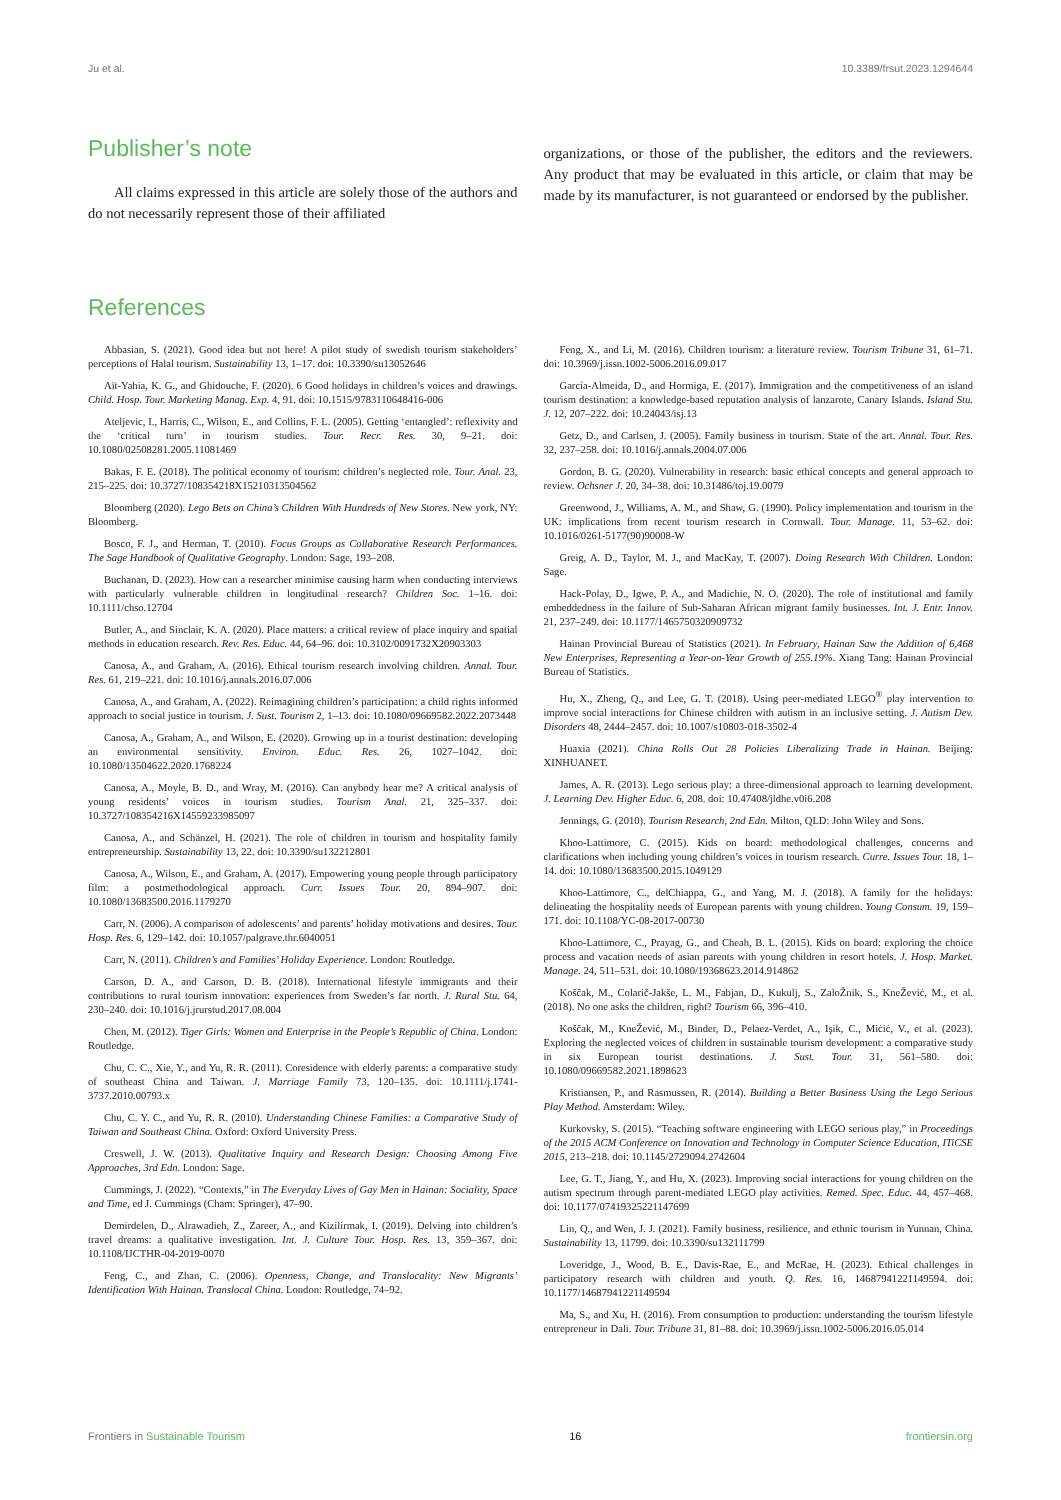Ju et al. 10.3389/frsut.2023.1294644
Publisher’s note
All claims expressed in this article are solely those of the authors and do not necessarily represent those of their affiliated
organizations, or those of the publisher, the editors and the reviewers. Any product that may be evaluated in this article, or claim that may be made by its manufacturer, is not guaranteed or endorsed by the publisher.
References
Abbasian, S. (2021). Good idea but not here! A pilot study of swedish tourism stakeholders’ perceptions of Halal tourism. Sustainability 13, 1–17. doi: 10.3390/su13052646
Aït-Yahia, K. G., and Ghidouche, F. (2020). 6 Good holidays in children’s voices and drawings. Child. Hosp. Tour. Marketing Manag. Exp. 4, 91. doi: 10.1515/9783110648416-006
Ateljevic, I., Harris, C., Wilson, E., and Collins, F. L. (2005). Getting ‘entangled’: reflexivity and the ‘critical turn’ in tourism studies. Tour. Recr. Res. 30, 9–21. doi: 10.1080/02508281.2005.11081469
Bakas, F. E. (2018). The political economy of tourism: children’s neglected role. Tour. Anal. 23, 215–225. doi: 10.3727/108354218X15210313504562
Bloomberg (2020). Lego Bets on China’s Children With Hundreds of New Stores. New york, NY: Bloomberg.
Bosco, F. J., and Herman, T. (2010). Focus Groups as Collaborative Research Performances. The Sage Handbook of Qualitative Geography. London: Sage, 193–208.
Buchanan, D. (2023). How can a researcher minimise causing harm when conducting interviews with particularly vulnerable children in longitudinal research? Children Soc. 1–16. doi: 10.1111/chso.12704
Butler, A., and Sinclair, K. A. (2020). Place matters: a critical review of place inquiry and spatial methods in education research. Rev. Res. Educ. 44, 64–96. doi: 10.3102/0091732X20903303
Canosa, A., and Graham, A. (2016). Ethical tourism research involving children. Annal. Tour. Res. 61, 219–221. doi: 10.1016/j.annals.2016.07.006
Canosa, A., and Graham, A. (2022). Reimagining children’s participation: a child rights informed approach to social justice in tourism. J. Sust. Tourism 2, 1–13. doi: 10.1080/09669582.2022.2073448
Canosa, A., Graham, A., and Wilson, E. (2020). Growing up in a tourist destination: developing an environmental sensitivity. Environ. Educ. Res. 26, 1027–1042. doi: 10.1080/13504622.2020.1768224
Canosa, A., Moyle, B. D., and Wray, M. (2016). Can anybody hear me? A critical analysis of young residents’ voices in tourism studies. Tourism Anal. 21, 325–337. doi: 10.3727/108354216X14559233985097
Canosa, A., and Schänzel, H. (2021). The role of children in tourism and hospitality family entrepreneurship. Sustainability 13, 22. doi: 10.3390/su132212801
Canosa, A., Wilson, E., and Graham, A. (2017). Empowering young people through participatory film: a postmethodological approach. Curr. Issues Tour. 20, 894–907. doi: 10.1080/13683500.2016.1179270
Carr, N. (2006). A comparison of adolescents’ and parents’ holiday motivations and desires. Tour. Hosp. Res. 6, 129–142. doi: 10.1057/palgrave.thr.6040051
Carr, N. (2011). Children’s and Families’ Holiday Experience. London: Routledge.
Carson, D. A., and Carson, D. B. (2018). International lifestyle immigrants and their contributions to rural tourism innovation: experiences from Sweden’s far north. J. Rural Stu. 64, 230–240. doi: 10.1016/j.jrurstud.2017.08.004
Chen, M. (2012). Tiger Girls: Women and Enterprise in the People’s Republic of China. London: Routledge.
Chu, C. C., Xie, Y., and Yu, R. R. (2011). Coresidence with elderly parents: a comparative study of southeast China and Taiwan. J. Marriage Family 73, 120–135. doi: 10.1111/j.1741-3737.2010.00793.x
Chu, C. Y. C., and Yu, R. R. (2010). Understanding Chinese Families: a Comparative Study of Taiwan and Southeast China. Oxford: Oxford University Press.
Creswell, J. W. (2013). Qualitative Inquiry and Research Design: Choosing Among Five Approaches, 3rd Edn. London: Sage.
Cummings, J. (2022). “Contexts,” in The Everyday Lives of Gay Men in Hainan: Sociality, Space and Time, ed J. Cummings (Cham: Springer), 47–90.
Demirdelen, D., Alrawadieh, Z., Zareer, A., and Kizilirmak, I. (2019). Delving into children’s travel dreams: a qualitative investigation. Int. J. Culture Tour. Hosp. Res. 13, 359–367. doi: 10.1108/IJCTHR-04-2019-0070
Feng, C., and Zhan, C. (2006). Openness, Change, and Translocality: New Migrants’ Identification With Hainan. Translocal China. London: Routledge, 74–92.
Feng, X., and Li, M. (2016). Children tourism: a literature review. Tourism Tribune 31, 61–71. doi: 10.3969/j.issn.1002-5006.2016.09.017
García-Almeida, D., and Hormiga, E. (2017). Immigration and the competitiveness of an island tourism destination: a knowledge-based reputation analysis of lanzarote, Canary Islands. Island Stu. J. 12, 207–222. doi: 10.24043/isj.13
Getz, D., and Carlsen, J. (2005). Family business in tourism. State of the art. Annal. Tour. Res. 32, 237–258. doi: 10.1016/j.annals.2004.07.006
Gordon, B. G. (2020). Vulnerability in research: basic ethical concepts and general approach to review. Ochsner J. 20, 34–38. doi: 10.31486/toj.19.0079
Greenwood, J., Williams, A. M., and Shaw, G. (1990). Policy implementation and tourism in the UK: implications from recent tourism research in Cornwall. Tour. Manage. 11, 53–62. doi: 10.1016/0261-5177(90)90008-W
Greig, A. D., Taylor, M. J., and MacKay, T. (2007). Doing Research With Children. London: Sage.
Hack-Polay, D., Igwe, P. A., and Madichie, N. O. (2020). The role of institutional and family embeddedness in the failure of Sub-Saharan African migrant family businesses. Int. J. Entr. Innov. 21, 237–249. doi: 10.1177/1465750320909732
Hainan Provincial Bureau of Statistics (2021). In February, Hainan Saw the Addition of 6,468 New Enterprises, Representing a Year-on-Year Growth of 255.19%. Xiang Tang: Hainan Provincial Bureau of Statistics.
Hu, X., Zheng, Q., and Lee, G. T. (2018). Using peer-mediated LEGO<sup>®</sup> play intervention to improve social interactions for Chinese children with autism in an inclusive setting. J. Autism Dev. Disorders 48, 2444–2457. doi: 10.1007/s10803-018-3502-4
Huaxia (2021). China Rolls Out 28 Policies Liberalizing Trade in Hainan. Beijing: XINHUANET.
James, A. R. (2013). Lego serious play: a three-dimensional approach to learning development. J. Learning Dev. Higher Educ. 6, 208. doi: 10.47408/jldhe.v0i6.208
Jennings, G. (2010). Tourism Research, 2nd Edn. Milton, QLD: John Wiley and Sons.
Khoo-Lattimore, C. (2015). Kids on board: methodological challenges, concerns and clarifications when including young children’s voices in tourism research. Curre. Issues Tour. 18, 1–14. doi: 10.1080/13683500.2015.1049129
Khoo-Lattimore, C., delChiappa, G., and Yang, M. J. (2018). A family for the holidays: delineating the hospitality needs of European parents with young children. Young Consum. 19, 159–171. doi: 10.1108/YC-08-2017-00730
Khoo-Lattimore, C., Prayag, G., and Cheah, B. L. (2015). Kids on board: exploring the choice process and vacation needs of asian parents with young children in resort hotels. J. Hosp. Market. Manage. 24, 511–531. doi: 10.1080/19368623.2014.914862
Koščak, M., Colarič-Jakše, L. M., Fabjan, D., Kukulj, S., ZaloŽnik, S., KneŽević, M., et al. (2018). No one asks the children, right? Tourism 66, 396–410.
Koščak, M., KneŽević, M., Binder, D., Pelaez-Verdet, A., Işik, C., Mićić, V., et al. (2023). Exploring the neglected voices of children in sustainable tourism development: a comparative study in six European tourist destinations. J. Sust. Tour. 31, 561–580. doi: 10.1080/09669582.2021.1898623
Kristiansen, P., and Rasmussen, R. (2014). Building a Better Business Using the Lego Serious Play Method. Amsterdam: Wiley.
Kurkovsky, S. (2015). “Teaching software engineering with LEGO serious play,” in Proceedings of the 2015 ACM Conference on Innovation and Technology in Computer Science Education, ITiCSE 2015, 213–218. doi: 10.1145/2729094.2742604
Lee, G. T., Jiang, Y., and Hu, X. (2023). Improving social interactions for young children on the autism spectrum through parent-mediated LEGO play activities. Remed. Spec. Educ. 44, 457–468. doi: 10.1177/07419325221147699
Lin, Q., and Wen, J. J. (2021). Family business, resilience, and ethnic tourism in Yunnan, China. Sustainability 13, 11799. doi: 10.3390/su132111799
Loveridge, J., Wood, B. E., Davis-Rae, E., and McRae, H. (2023). Ethical challenges in participatory research with children and youth. Q. Res. 16, 14687941221149594. doi: 10.1177/14687941221149594
Ma, S., and Xu, H. (2016). From consumption to production: understanding the tourism lifestyle entrepreneur in Dali. Tour. Tribune 31, 81–88. doi: 10.3969/j.issn.1002-5006.2016.05.014
Frontiers in Sustainable Tourism 16 frontiersin.org